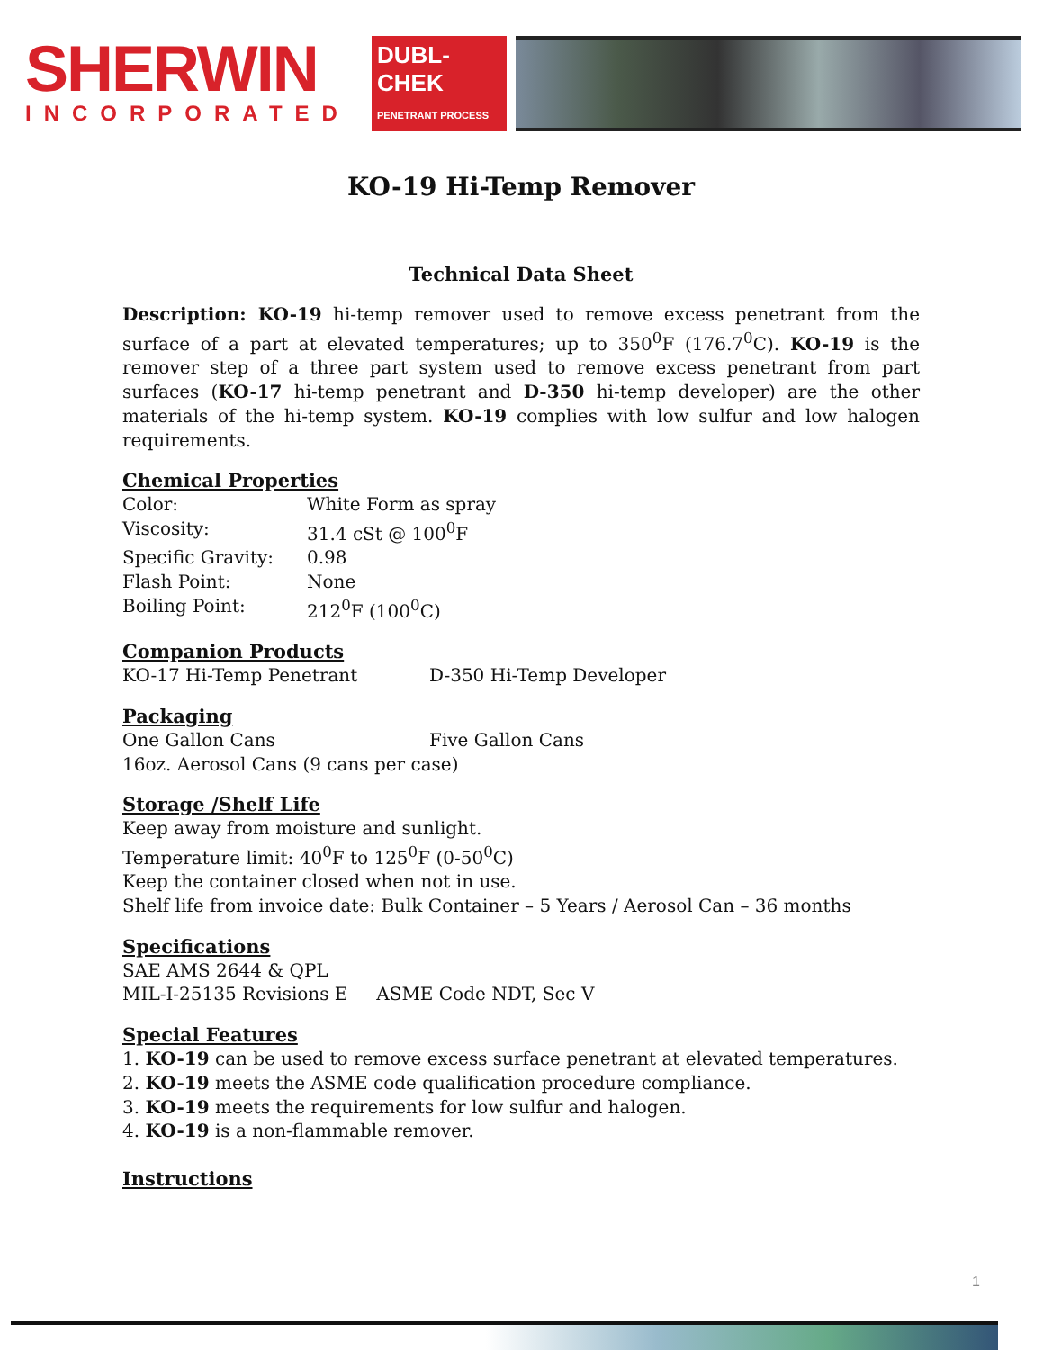SHERWIN
INCORPORATED
DUBL-CHEK
PENETRANT PROCESS
KO-19 Hi-Temp Remover
Technical Data Sheet
Description: KO-19 hi-temp remover used to remove excess penetrant from the surface of a part at elevated temperatures; up to 350<sup>0</sup>F (176.7<sup>0</sup>C). KO-19 is the remover step of a three part system used to remove excess penetrant from part surfaces (KO-17 hi-temp penetrant and D-350 hi-temp developer) are the other materials of the hi-temp system. KO-19 complies with low sulfur and low halogen requirements.
Chemical Properties
Color: White Form as spray
Viscosity: 31.4 cSt @ 100<sup>0</sup>F
Specific Gravity: 0.98
Flash Point: None
Boiling Point: 212<sup>0</sup>F (100<sup>0</sup>C)
Companion Products
KO-17 Hi-Temp Penetrant D-350 Hi-Temp Developer
Packaging
One Gallon Cans Five Gallon Cans
16oz. Aerosol Cans (9 cans per case)
Storage /Shelf Life
Keep away from moisture and sunlight.
Temperature limit: 40<sup>0</sup>F to 125<sup>0</sup>F (0-50<sup>0</sup>C)
Keep the container closed when not in use.
Shelf life from invoice date: Bulk Container – 5 Years / Aerosol Can – 36 months
Specifications
SAE AMS 2644 & QPL
MIL-I-25135 Revisions E ASME Code NDT, Sec V
Special Features
1. KO-19 can be used to remove excess surface penetrant at elevated temperatures.
2. KO-19 meets the ASME code qualification procedure compliance.
3. KO-19 meets the requirements for low sulfur and halogen.
4. KO-19 is a non-flammable remover.
Instructions
1